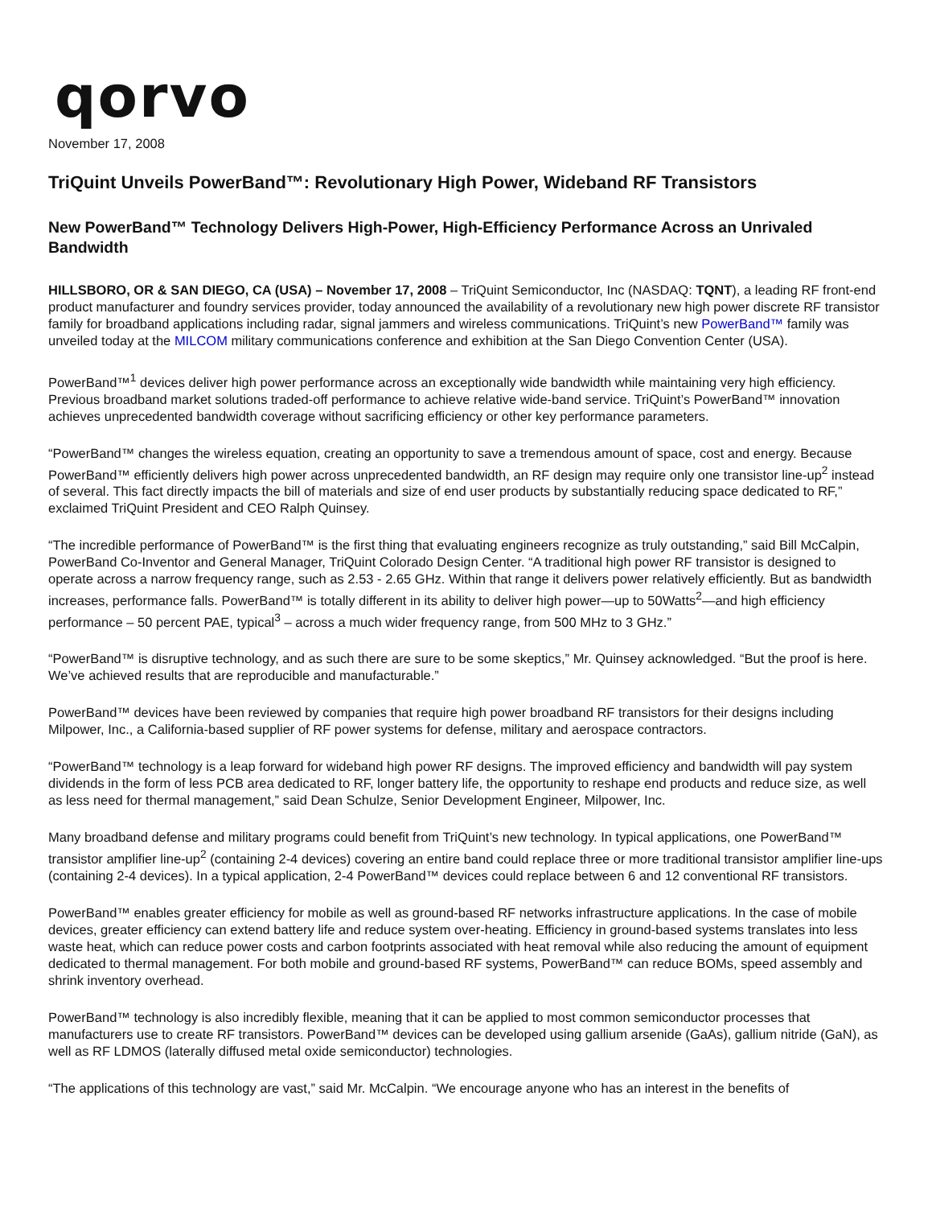qorvo
November 17, 2008
TriQuint Unveils PowerBand™: Revolutionary High Power, Wideband RF Transistors
New PowerBand™ Technology Delivers High-Power, High-Efficiency Performance Across an Unrivaled Bandwidth
HILLSBORO, OR & SAN DIEGO, CA (USA) – November 17, 2008 – TriQuint Semiconductor, Inc (NASDAQ: TQNT), a leading RF front-end product manufacturer and foundry services provider, today announced the availability of a revolutionary new high power discrete RF transistor family for broadband applications including radar, signal jammers and wireless communications. TriQuint’s new PowerBand™ family was unveiled today at the MILCOM military communications conference and exhibition at the San Diego Convention Center (USA).
PowerBand™<sup>1</sup> devices deliver high power performance across an exceptionally wide bandwidth while maintaining very high efficiency. Previous broadband market solutions traded-off performance to achieve relative wide-band service. TriQuint’s PowerBand™ innovation achieves unprecedented bandwidth coverage without sacrificing efficiency or other key performance parameters.
“PowerBand™ changes the wireless equation, creating an opportunity to save a tremendous amount of space, cost and energy. Because PowerBand™ efficiently delivers high power across unprecedented bandwidth, an RF design may require only one transistor line-up<sup>2</sup> instead of several. This fact directly impacts the bill of materials and size of end user products by substantially reducing space dedicated to RF,” exclaimed TriQuint President and CEO Ralph Quinsey.
“The incredible performance of PowerBand™ is the first thing that evaluating engineers recognize as truly outstanding,” said Bill McCalpin, PowerBand Co-Inventor and General Manager, TriQuint Colorado Design Center. “A traditional high power RF transistor is designed to operate across a narrow frequency range, such as 2.53 - 2.65 GHz. Within that range it delivers power relatively efficiently. But as bandwidth increases, performance falls. PowerBand™ is totally different in its ability to deliver high power—up to 50Watts<sup>2</sup>—and high efficiency performance – 50 percent PAE, typical<sup>3</sup> – across a much wider frequency range, from 500 MHz to 3 GHz.”
“PowerBand™ is disruptive technology, and as such there are sure to be some skeptics,” Mr. Quinsey acknowledged. “But the proof is here. We’ve achieved results that are reproducible and manufacturable.”
PowerBand™ devices have been reviewed by companies that require high power broadband RF transistors for their designs including Milpower, Inc., a California-based supplier of RF power systems for defense, military and aerospace contractors.
“PowerBand™ technology is a leap forward for wideband high power RF designs. The improved efficiency and bandwidth will pay system dividends in the form of less PCB area dedicated to RF, longer battery life, the opportunity to reshape end products and reduce size, as well as less need for thermal management,” said Dean Schulze, Senior Development Engineer, Milpower, Inc.
Many broadband defense and military programs could benefit from TriQuint’s new technology. In typical applications, one PowerBand™ transistor amplifier line-up<sup>2</sup> (containing 2-4 devices) covering an entire band could replace three or more traditional transistor amplifier line-ups (containing 2-4 devices). In a typical application, 2-4 PowerBand™ devices could replace between 6 and 12 conventional RF transistors.
PowerBand™ enables greater efficiency for mobile as well as ground-based RF networks infrastructure applications. In the case of mobile devices, greater efficiency can extend battery life and reduce system over-heating. Efficiency in ground-based systems translates into less waste heat, which can reduce power costs and carbon footprints associated with heat removal while also reducing the amount of equipment dedicated to thermal management. For both mobile and ground-based RF systems, PowerBand™ can reduce BOMs, speed assembly and shrink inventory overhead.
PowerBand™ technology is also incredibly flexible, meaning that it can be applied to most common semiconductor processes that manufacturers use to create RF transistors. PowerBand™ devices can be developed using gallium arsenide (GaAs), gallium nitride (GaN), as well as RF LDMOS (laterally diffused metal oxide semiconductor) technologies.
“The applications of this technology are vast,” said Mr. McCalpin. “We encourage anyone who has an interest in the benefits of